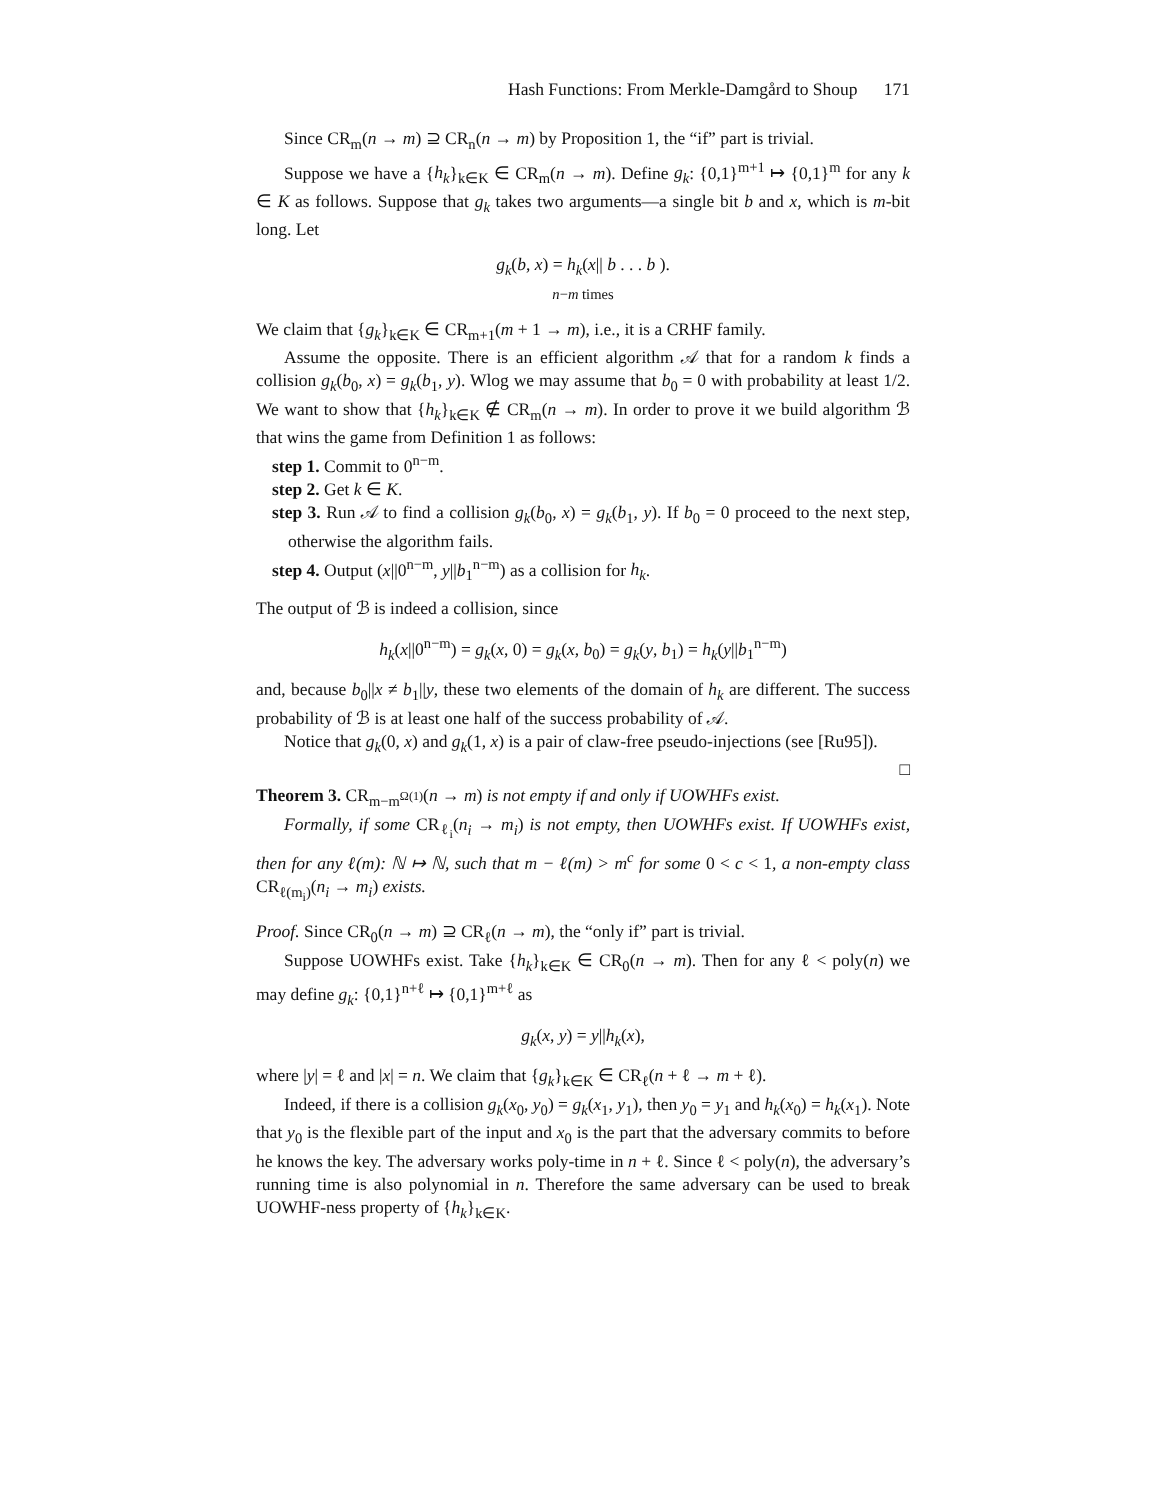Hash Functions: From Merkle-Damgård to Shoup 171
Since CR<sub>m</sub>(n → m) ⊇ CR<sub>n</sub>(n → m) by Proposition 1, the “if” part is trivial.
Suppose we have a {h<sub>k</sub>}<sub>k∈K</sub> ∈ CR<sub>m</sub>(n → m). Define g<sub>k</sub>: {0,1}<sup>m+1</sup> ↦ {0,1}<sup>m</sup> for any k ∈ K as follows. Suppose that g<sub>k</sub> takes two arguments—a single bit b and x, which is m-bit long. Let
g<sub>k</sub>(b, x) = h<sub>k</sub>(x|| b . . . b ).
n−m times
We claim that {g<sub>k</sub>}<sub>k∈K</sub> ∈ CR<sub>m+1</sub>(m + 1 → m), i.e., it is a CRHF family.
Assume the opposite. There is an efficient algorithm 𝒜 that for a random k finds a collision g<sub>k</sub>(b<sub>0</sub>, x) = g<sub>k</sub>(b<sub>1</sub>, y). Wlog we may assume that b<sub>0</sub> = 0 with probability at least 1/2. We want to show that {h<sub>k</sub>}<sub>k∈K</sub> ∉ CR<sub>m</sub>(n → m). In order to prove it we build algorithm ℬ that wins the game from Definition 1 as follows:
step 1. Commit to 0<sup>n−m</sup>.
step 2. Get k ∈ K.
step 3. Run 𝒜 to find a collision g<sub>k</sub>(b<sub>0</sub>, x) = g<sub>k</sub>(b<sub>1</sub>, y). If b<sub>0</sub> = 0 proceed to the next step, otherwise the algorithm fails.
step 4. Output (x||0<sup>n−m</sup>, y||b<sub>1</sub><sup>n−m</sup>) as a collision for h<sub>k</sub>.
The output of ℬ is indeed a collision, since
h<sub>k</sub>(x||0<sup>n−m</sup>) = g<sub>k</sub>(x, 0) = g<sub>k</sub>(x, b<sub>0</sub>) = g<sub>k</sub>(y, b<sub>1</sub>) = h<sub>k</sub>(y||b<sub>1</sub><sup>n−m</sup>)
and, because b<sub>0</sub>||x ≠ b<sub>1</sub>||y, these two elements of the domain of h<sub>k</sub> are different. The success probability of ℬ is at least one half of the success probability of 𝒜.
Notice that g<sub>k</sub>(0, x) and g<sub>k</sub>(1, x) is a pair of claw-free pseudo-injections (see [Ru95]). □
Theorem 3. CR<sub>m−m<sup>Ω(1)</sup></sub>(n → m) is not empty if and only if UOWHFs exist.
Formally, if some CR<sub>ℓ<sub>i</sub></sub>(n<sub>i</sub> → m<sub>i</sub>) is not empty, then UOWHFs exist. If UOWHFs exist, then for any ℓ(m): ℕ ↦ ℕ, such that m − ℓ(m) > m<sup>c</sup> for some 0 < c < 1, a non-empty class CR<sub>ℓ(m<sub>i</sub>)</sub>(n<sub>i</sub> → m<sub>i</sub>) exists.
Proof. Since CR<sub>0</sub>(n → m) ⊇ CR<sub>ℓ</sub>(n → m), the “only if” part is trivial.
Suppose UOWHFs exist. Take {h<sub>k</sub>}<sub>k∈K</sub> ∈ CR<sub>0</sub>(n → m). Then for any ℓ < poly(n) we may define g<sub>k</sub>: {0,1}<sup>n+ℓ</sup> ↦ {0,1}<sup>m+ℓ</sup> as
g<sub>k</sub>(x, y) = y||h<sub>k</sub>(x),
where |y| = ℓ and |x| = n. We claim that {g<sub>k</sub>}<sub>k∈K</sub> ∈ CR<sub>ℓ</sub>(n + ℓ → m + ℓ).
Indeed, if there is a collision g<sub>k</sub>(x<sub>0</sub>, y<sub>0</sub>) = g<sub>k</sub>(x<sub>1</sub>, y<sub>1</sub>), then y<sub>0</sub> = y<sub>1</sub> and h<sub>k</sub>(x<sub>0</sub>) = h<sub>k</sub>(x<sub>1</sub>). Note that y<sub>0</sub> is the flexible part of the input and x<sub>0</sub> is the part that the adversary commits to before he knows the key. The adversary works poly-time in n + ℓ. Since ℓ < poly(n), the adversary’s running time is also polynomial in n. Therefore the same adversary can be used to break UOWHF-ness property of {h<sub>k</sub>}<sub>k∈K</sub>.